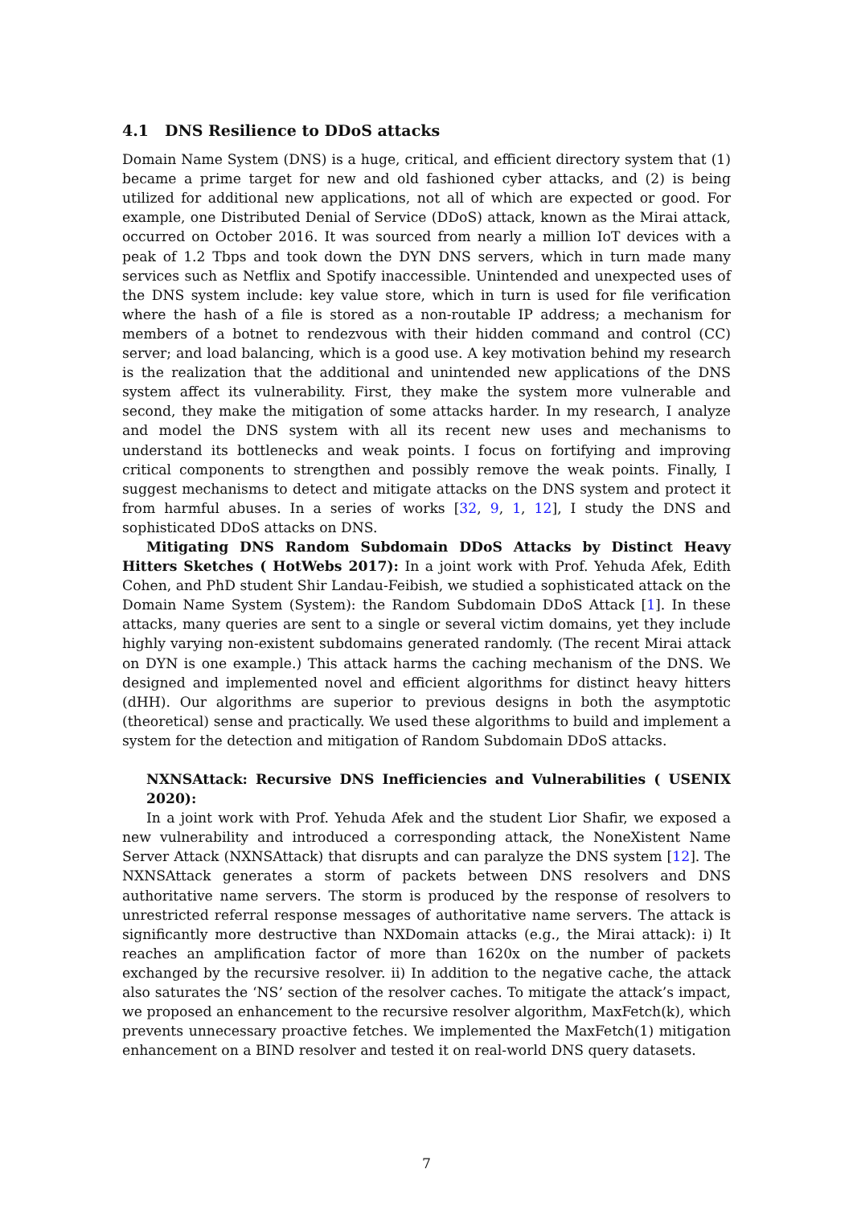4.1 DNS Resilience to DDoS attacks
Domain Name System (DNS) is a huge, critical, and efficient directory system that (1) became a prime target for new and old fashioned cyber attacks, and (2) is being utilized for additional new applications, not all of which are expected or good. For example, one Distributed Denial of Service (DDoS) attack, known as the Mirai attack, occurred on October 2016. It was sourced from nearly a million IoT devices with a peak of 1.2 Tbps and took down the DYN DNS servers, which in turn made many services such as Netflix and Spotify inaccessible. Unintended and unexpected uses of the DNS system include: key value store, which in turn is used for file verification where the hash of a file is stored as a non-routable IP address; a mechanism for members of a botnet to rendezvous with their hidden command and control (CC) server; and load balancing, which is a good use. A key motivation behind my research is the realization that the additional and unintended new applications of the DNS system affect its vulnerability. First, they make the system more vulnerable and second, they make the mitigation of some attacks harder. In my research, I analyze and model the DNS system with all its recent new uses and mechanisms to understand its bottlenecks and weak points. I focus on fortifying and improving critical components to strengthen and possibly remove the weak points. Finally, I suggest mechanisms to detect and mitigate attacks on the DNS system and protect it from harmful abuses. In a series of works [32, 9, 1, 12], I study the DNS and sophisticated DDoS attacks on DNS.
Mitigating DNS Random Subdomain DDoS Attacks by Distinct Heavy Hitters Sketches ( HotWebs 2017): In a joint work with Prof. Yehuda Afek, Edith Cohen, and PhD student Shir Landau-Feibish, we studied a sophisticated attack on the Domain Name System (System): the Random Subdomain DDoS Attack [1]. In these attacks, many queries are sent to a single or several victim domains, yet they include highly varying non-existent subdomains generated randomly. (The recent Mirai attack on DYN is one example.) This attack harms the caching mechanism of the DNS. We designed and implemented novel and efficient algorithms for distinct heavy hitters (dHH). Our algorithms are superior to previous designs in both the asymptotic (theoretical) sense and practically. We used these algorithms to build and implement a system for the detection and mitigation of Random Subdomain DDoS attacks.
NXNSAttack: Recursive DNS Inefficiencies and Vulnerabilities ( USENIX 2020):
In a joint work with Prof. Yehuda Afek and the student Lior Shafir, we exposed a new vulnerability and introduced a corresponding attack, the NoneXistent Name Server Attack (NXNSAttack) that disrupts and can paralyze the DNS system [12]. The NXNSAttack generates a storm of packets between DNS resolvers and DNS authoritative name servers. The storm is produced by the response of resolvers to unrestricted referral response messages of authoritative name servers. The attack is significantly more destructive than NXDomain attacks (e.g., the Mirai attack): i) It reaches an amplification factor of more than 1620x on the number of packets exchanged by the recursive resolver. ii) In addition to the negative cache, the attack also saturates the ‘NS’ section of the resolver caches. To mitigate the attack’s impact, we proposed an enhancement to the recursive resolver algorithm, MaxFetch(k), which prevents unnecessary proactive fetches. We implemented the MaxFetch(1) mitigation enhancement on a BIND resolver and tested it on real-world DNS query datasets.
7